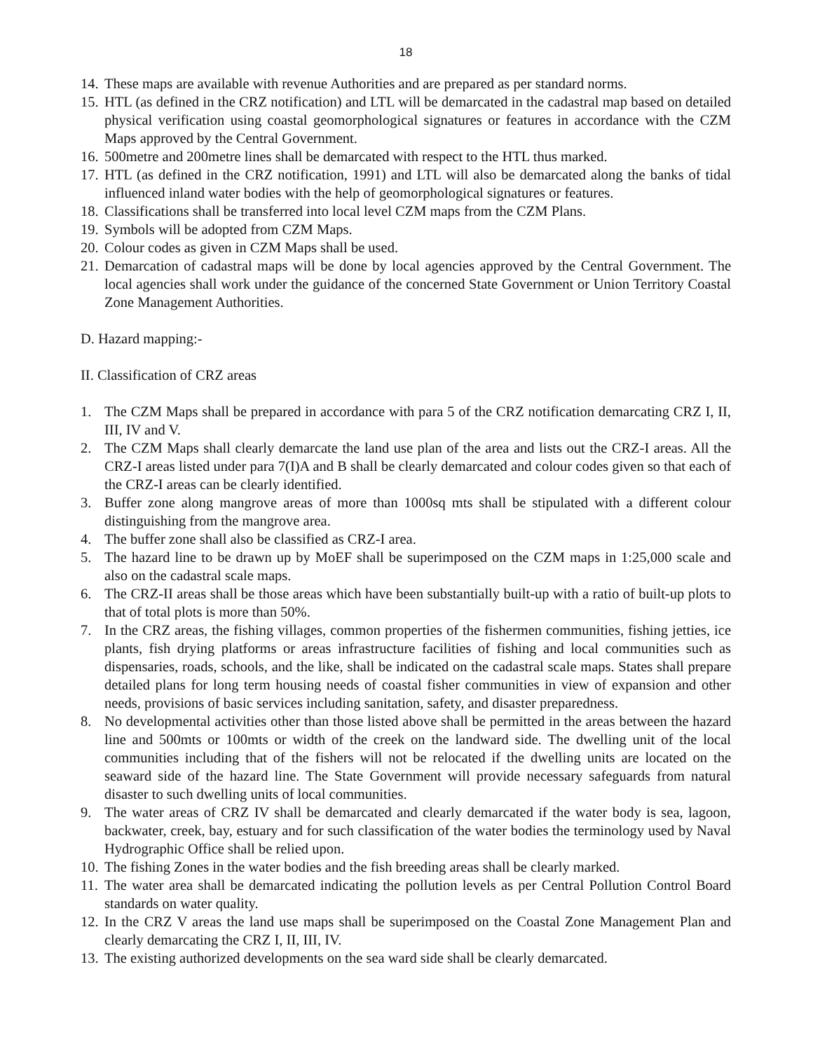18
14. These maps are available with revenue Authorities and are prepared as per standard norms.
15. HTL (as defined in the CRZ notification) and LTL will be demarcated in the cadastral map based on detailed physical verification using coastal geomorphological signatures or features in accordance with the CZM Maps approved by the Central Government.
16. 500metre and 200metre lines shall be demarcated with respect to the HTL thus marked.
17. HTL (as defined in the CRZ notification, 1991) and LTL will also be demarcated along the banks of tidal influenced inland water bodies with the help of geomorphological signatures or features.
18. Classifications shall be transferred into local level CZM maps from the CZM Plans.
19. Symbols will be adopted from CZM Maps.
20. Colour codes as given in CZM Maps shall be used.
21. Demarcation of cadastral maps will be done by local agencies approved by the Central Government. The local agencies shall work under the guidance of the concerned State Government or Union Territory Coastal Zone Management Authorities.
D. Hazard mapping:-
II. Classification of CRZ areas
1. The CZM Maps shall be prepared in accordance with para 5 of the CRZ notification demarcating CRZ I, II, III, IV and V.
2. The CZM Maps shall clearly demarcate the land use plan of the area and lists out the CRZ-I areas. All the CRZ-I areas listed under para 7(I)A and B shall be clearly demarcated and colour codes given so that each of the CRZ-I areas can be clearly identified.
3. Buffer zone along mangrove areas of more than 1000sq mts shall be stipulated with a different colour distinguishing from the mangrove area.
4. The buffer zone shall also be classified as CRZ-I area.
5. The hazard line to be drawn up by MoEF shall be superimposed on the CZM maps in 1:25,000 scale and also on the cadastral scale maps.
6. The CRZ-II areas shall be those areas which have been substantially built-up with a ratio of built-up plots to that of total plots is more than 50%.
7. In the CRZ areas, the fishing villages, common properties of the fishermen communities, fishing jetties, ice plants, fish drying platforms or areas infrastructure facilities of fishing and local communities such as dispensaries, roads, schools, and the like, shall be indicated on the cadastral scale maps. States shall prepare detailed plans for long term housing needs of coastal fisher communities in view of expansion and other needs, provisions of basic services including sanitation, safety, and disaster preparedness.
8. No developmental activities other than those listed above shall be permitted in the areas between the hazard line and 500mts or 100mts or width of the creek on the landward side. The dwelling unit of the local communities including that of the fishers will not be relocated if the dwelling units are located on the seaward side of the hazard line. The State Government will provide necessary safeguards from natural disaster to such dwelling units of local communities.
9. The water areas of CRZ IV shall be demarcated and clearly demarcated if the water body is sea, lagoon, backwater, creek, bay, estuary and for such classification of the water bodies the terminology used by Naval Hydrographic Office shall be relied upon.
10. The fishing Zones in the water bodies and the fish breeding areas shall be clearly marked.
11. The water area shall be demarcated indicating the pollution levels as per Central Pollution Control Board standards on water quality.
12. In the CRZ V areas the land use maps shall be superimposed on the Coastal Zone Management Plan and clearly demarcating the CRZ I, II, III, IV.
13. The existing authorized developments on the sea ward side shall be clearly demarcated.